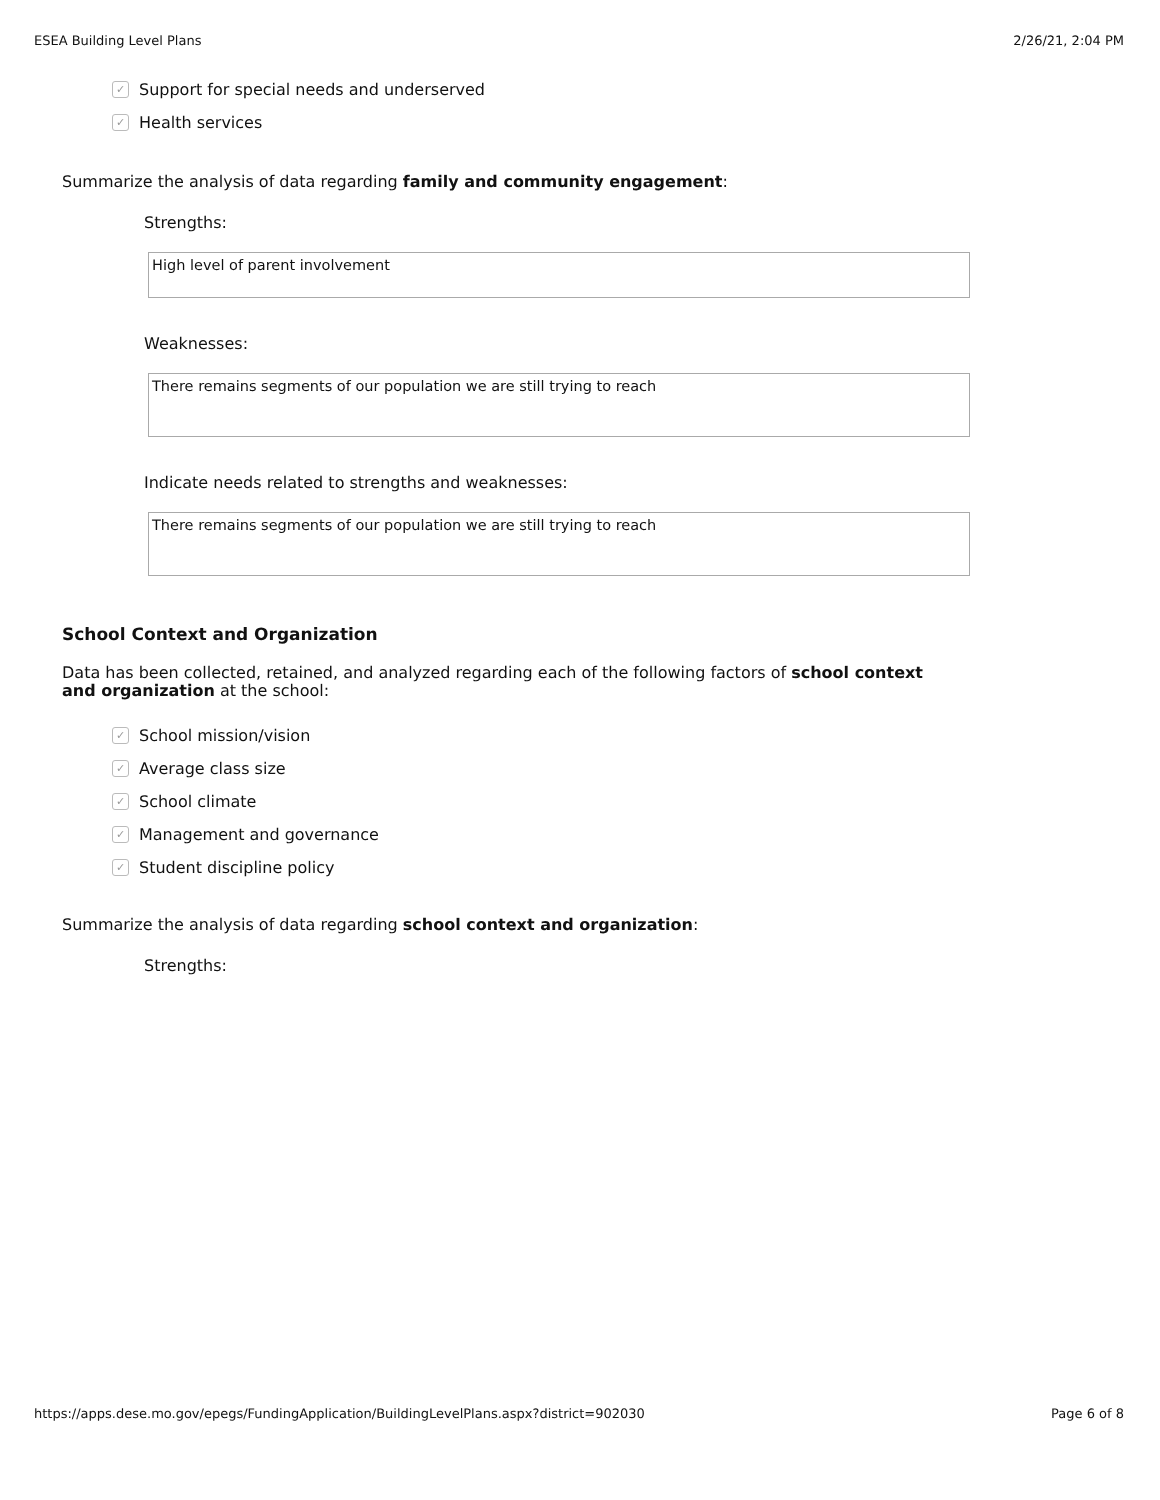ESEA Building Level Plans 2/26/21, 2:04 PM
✓ Support for special needs and underserved
✓ Health services
Summarize the analysis of data regarding family and community engagement:
Strengths:
High level of parent involvement
Weaknesses:
There remains segments of our population we are still trying to reach
Indicate needs related to strengths and weaknesses:
There remains segments of our population we are still trying to reach
School Context and Organization
Data has been collected, retained, and analyzed regarding each of the following factors of school context and organization at the school:
✓ School mission/vision
✓ Average class size
✓ School climate
✓ Management and governance
✓ Student discipline policy
Summarize the analysis of data regarding school context and organization:
Strengths:
https://apps.dese.mo.gov/epegs/FundingApplication/BuildingLevelPlans.aspx?district=902030 Page 6 of 8